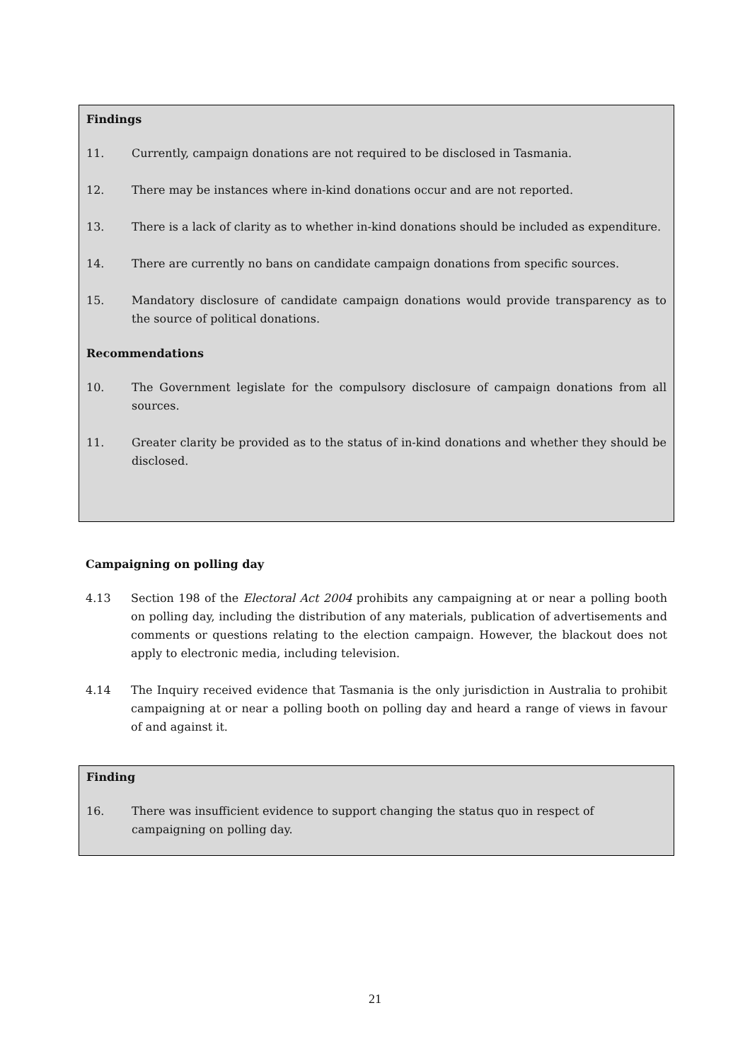Findings
11. Currently, campaign donations are not required to be disclosed in Tasmania.
12. There may be instances where in-kind donations occur and are not reported.
13. There is a lack of clarity as to whether in-kind donations should be included as expenditure.
14. There are currently no bans on candidate campaign donations from specific sources.
15. Mandatory disclosure of candidate campaign donations would provide transparency as to the source of political donations.
Recommendations
10. The Government legislate for the compulsory disclosure of campaign donations from all sources.
11. Greater clarity be provided as to the status of in-kind donations and whether they should be disclosed.
Campaigning on polling day
4.13 Section 198 of the Electoral Act 2004 prohibits any campaigning at or near a polling booth on polling day, including the distribution of any materials, publication of advertisements and comments or questions relating to the election campaign. However, the blackout does not apply to electronic media, including television.
4.14 The Inquiry received evidence that Tasmania is the only jurisdiction in Australia to prohibit campaigning at or near a polling booth on polling day and heard a range of views in favour of and against it.
Finding
16. There was insufficient evidence to support changing the status quo in respect of campaigning on polling day.
21